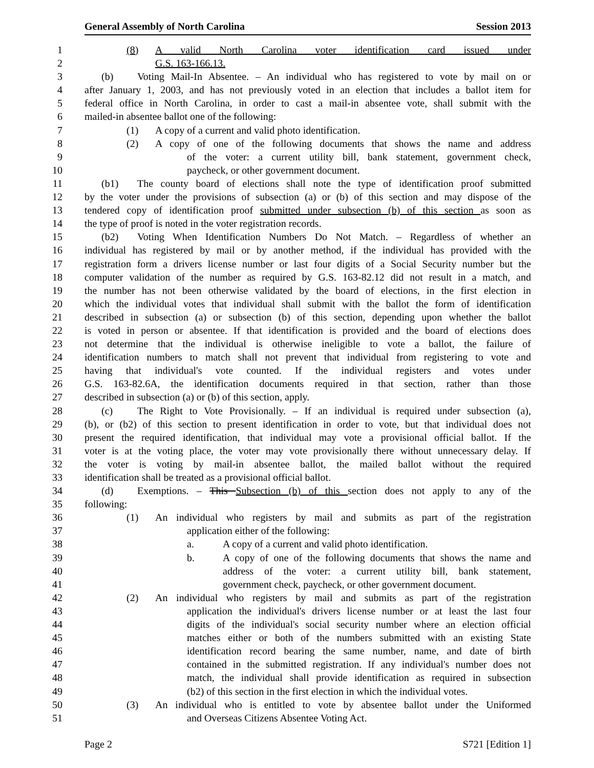General Assembly of North Carolina Session 2013
1 (8) A valid North Carolina voter identification card issued under
2 G.S. 163-166.13.
3 (b) Voting Mail-In Absentee. – An individual who has registered to vote by mail on or
4 after January 1, 2003, and has not previously voted in an election that includes a ballot item for
5 federal office in North Carolina, in order to cast a mail-in absentee vote, shall submit with the
6 mailed-in absentee ballot one of the following:
7 (1) A copy of a current and valid photo identification.
8 (2) A copy of one of the following documents that shows the name and address
9 of the voter: a current utility bill, bank statement, government check,
10 paycheck, or other government document.
11 (b1) The county board of elections shall note the type of identification proof submitted
12 by the voter under the provisions of subsection (a) or (b) of this section and may dispose of the
13 tendered copy of identification proof submitted under subsection (b) of this section as soon as
14 the type of proof is noted in the voter registration records.
15 (b2) Voting When Identification Numbers Do Not Match. – Regardless of whether an
16 individual has registered by mail or by another method, if the individual has provided with the
17 registration form a drivers license number or last four digits of a Social Security number but the
18 computer validation of the number as required by G.S. 163-82.12 did not result in a match, and
19 the number has not been otherwise validated by the board of elections, in the first election in
20 which the individual votes that individual shall submit with the ballot the form of identification
21 described in subsection (a) or subsection (b) of this section, depending upon whether the ballot
22 is voted in person or absentee. If that identification is provided and the board of elections does
23 not determine that the individual is otherwise ineligible to vote a ballot, the failure of
24 identification numbers to match shall not prevent that individual from registering to vote and
25 having that individual's vote counted. If the individual registers and votes under
26 G.S. 163-82.6A, the identification documents required in that section, rather than those
27 described in subsection (a) or (b) of this section, apply.
28 (c) The Right to Vote Provisionally. – If an individual is required under subsection (a),
29 (b), or (b2) of this section to present identification in order to vote, but that individual does not
30 present the required identification, that individual may vote a provisional official ballot. If the
31 voter is at the voting place, the voter may vote provisionally there without unnecessary delay. If
32 the voter is voting by mail-in absentee ballot, the mailed ballot without the required
33 identification shall be treated as a provisional official ballot.
34 (d) Exemptions. – This Subsection (b) of this section does not apply to any of the
35 following:
36 (1) An individual who registers by mail and submits as part of the registration
37 application either of the following:
38 a. A copy of a current and valid photo identification.
39 b. A copy of one of the following documents that shows the name and
40 address of the voter: a current utility bill, bank statement,
41 government check, paycheck, or other government document.
42 (2) An individual who registers by mail and submits as part of the registration
43 application the individual's drivers license number or at least the last four
44 digits of the individual's social security number where an election official
45 matches either or both of the numbers submitted with an existing State
46 identification record bearing the same number, name, and date of birth
47 contained in the submitted registration. If any individual's number does not
48 match, the individual shall provide identification as required in subsection
49 (b2) of this section in the first election in which the individual votes.
50 (3) An individual who is entitled to vote by absentee ballot under the Uniformed
51 and Overseas Citizens Absentee Voting Act.
Page 2 S721 [Edition 1]